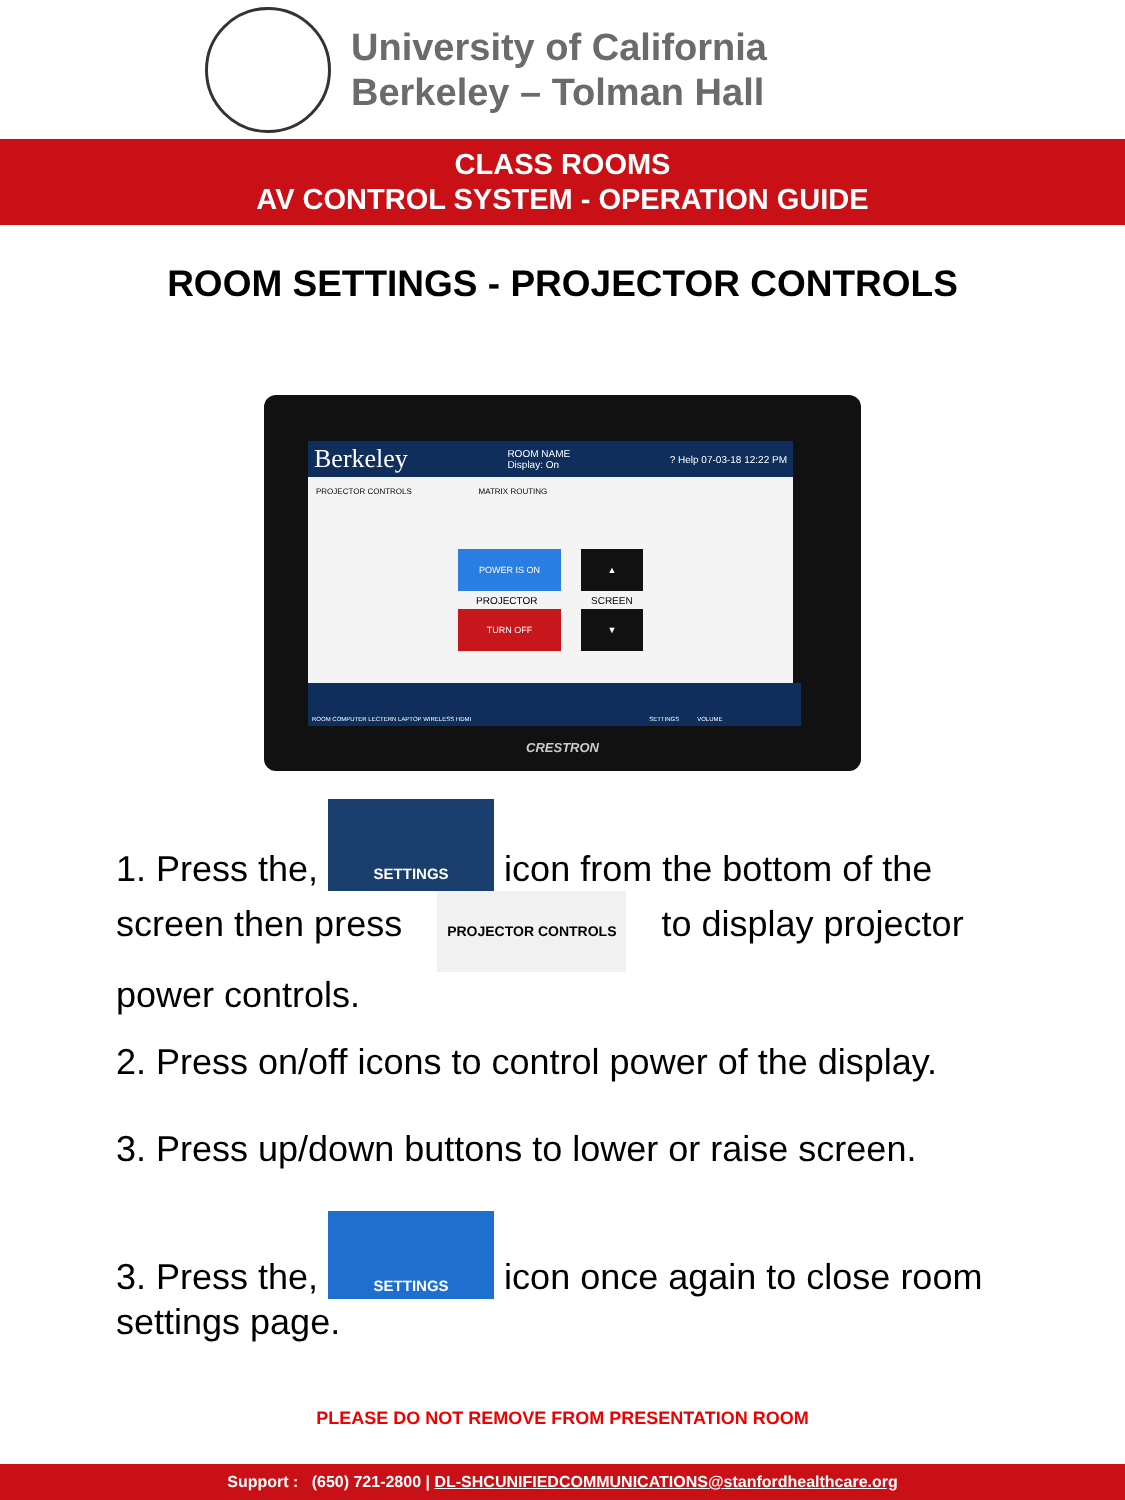University of California
Berkeley – Tolman Hall
CLASS ROOMS
AV CONTROL SYSTEM - OPERATION GUIDE
ROOM SETTINGS - PROJECTOR CONTROLS
Berkeley ROOM NAME
Display: On? Help 07-03-18 12:22 PM
PROJECTOR CONTROLS MATRIX ROUTING
POWER IS ON ▲
PROJECTOR SCREEN
TURN OFF ▼
ROOM COMPUTER LECTERN LAPTOP WIRELESS HDMI SETTINGS VOLUME
CRESTRON
1. Press the, SETTINGS icon from the bottom of the screen then press PROJECTOR CONTROLS to display projector power controls.
2. Press on/off icons to control power of the display.
3. Press up/down buttons to lower or raise screen.
3. Press the, SETTINGS icon once again to close room settings page.
PLEASE DO NOT REMOVE FROM PRESENTATION ROOM
Support : (650) 721-2800 | DL-SHCUNIFIEDCOMMUNICATIONS@stanfordhealthcare.org